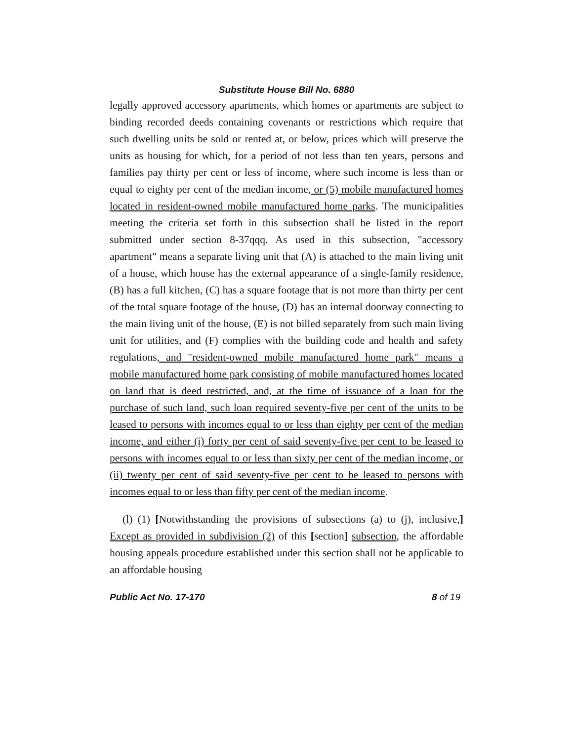Substitute House Bill No. 6880
legally approved accessory apartments, which homes or apartments are subject to binding recorded deeds containing covenants or restrictions which require that such dwelling units be sold or rented at, or below, prices which will preserve the units as housing for which, for a period of not less than ten years, persons and families pay thirty per cent or less of income, where such income is less than or equal to eighty per cent of the median income, or (5) mobile manufactured homes located in resident-owned mobile manufactured home parks. The municipalities meeting the criteria set forth in this subsection shall be listed in the report submitted under section 8-37qqq. As used in this subsection, "accessory apartment" means a separate living unit that (A) is attached to the main living unit of a house, which house has the external appearance of a single-family residence, (B) has a full kitchen, (C) has a square footage that is not more than thirty per cent of the total square footage of the house, (D) has an internal doorway connecting to the main living unit of the house, (E) is not billed separately from such main living unit for utilities, and (F) complies with the building code and health and safety regulations, and "resident-owned mobile manufactured home park" means a mobile manufactured home park consisting of mobile manufactured homes located on land that is deed restricted, and, at the time of issuance of a loan for the purchase of such land, such loan required seventy-five per cent of the units to be leased to persons with incomes equal to or less than eighty per cent of the median income, and either (i) forty per cent of said seventy-five per cent to be leased to persons with incomes equal to or less than sixty per cent of the median income, or (ii) twenty per cent of said seventy-five per cent to be leased to persons with incomes equal to or less than fifty per cent of the median income.
(l) (1) [Notwithstanding the provisions of subsections (a) to (j), inclusive,] Except as provided in subdivision (2) of this [section] subsection, the affordable housing appeals procedure established under this section shall not be applicable to an affordable housing
Public Act No. 17-170 8 of 19